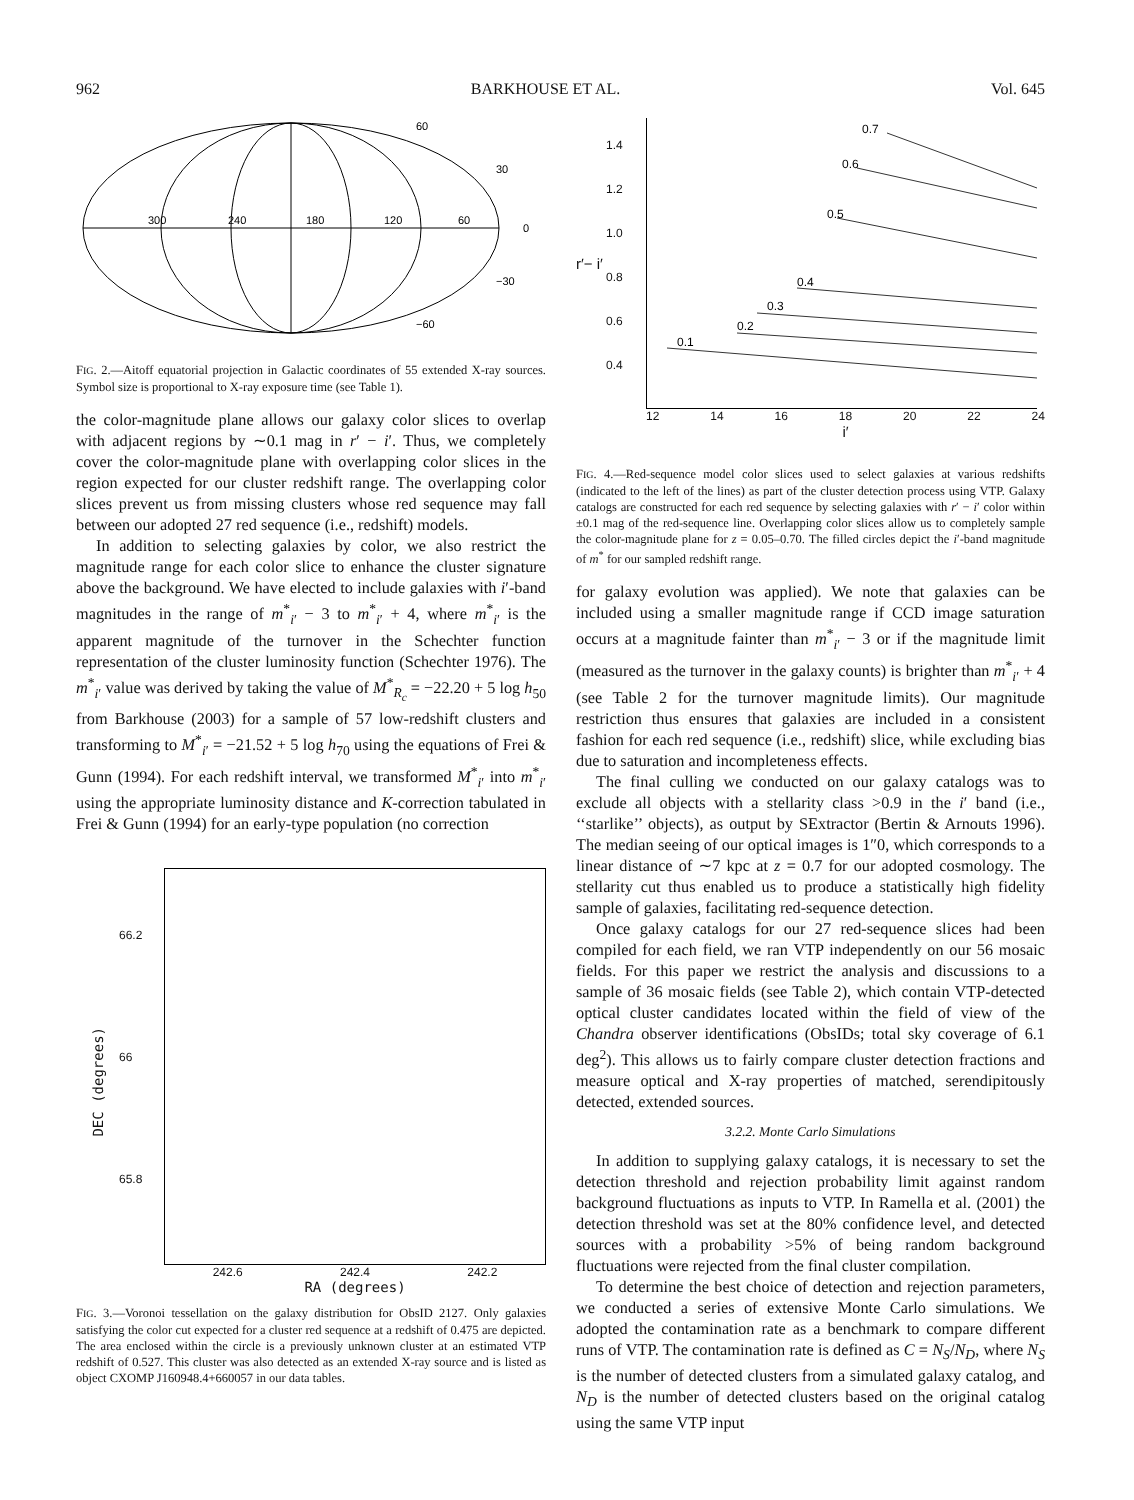962 BARKHOUSE ET AL. Vol. 645
60
30
0
−30
−60
300
240
180
120
60
FIG. 2.—Aitoff equatorial projection in Galactic coordinates of 55 extended X-ray sources. Symbol size is proportional to X-ray exposure time (see Table 1).
the color-magnitude plane allows our galaxy color slices to overlap with adjacent regions by ∼0.1 mag in r′ − i′. Thus, we completely cover the color-magnitude plane with overlapping color slices in the region expected for our cluster redshift range. The overlapping color slices prevent us from missing clusters whose red sequence may fall between our adopted 27 red sequence (i.e., redshift) models.
In addition to selecting galaxies by color, we also restrict the magnitude range for each color slice to enhance the cluster signature above the background. We have elected to include galaxies with i′-band magnitudes in the range of m<sup>*</sup><sub>i′</sub> − 3 to m<sup>*</sup><sub>i′</sub> + 4, where m<sup>*</sup><sub>i′</sub> is the apparent magnitude of the turnover in the Schechter function representation of the cluster luminosity function (Schechter 1976). The m<sup>*</sup><sub>i′</sub> value was derived by taking the value of M<sup>*</sup><sub>R<sub>c</sub></sub> = −22.20 + 5 log h<sub>50</sub> from Barkhouse (2003) for a sample of 57 low-redshift clusters and transforming to M<sup>*</sup><sub>i′</sub> = −21.52 + 5 log h<sub>70</sub> using the equations of Frei & Gunn (1994). For each redshift interval, we transformed M<sup>*</sup><sub>i′</sub> into m<sup>*</sup><sub>i′</sub> using the appropriate luminosity distance and K-correction tabulated in Frei & Gunn (1994) for an early-type population (no correction
DEC (degrees)
66.2
66
65.8
242.6 242.4 242.2
RA (degrees)
FIG. 3.—Voronoi tessellation on the galaxy distribution for ObsID 2127. Only galaxies satisfying the color cut expected for a cluster red sequence at a redshift of 0.475 are depicted. The area enclosed within the circle is a previously unknown cluster at an estimated VTP redshift of 0.527. This cluster was also detected as an extended X-ray source and is listed as object CXOMP J160948.4+660057 in our data tables.
r′− i′
1.4
1.2
1.0
0.8
0.6
0.4
0.1
0.2
0.3
0.4
0.5
0.6
0.7
12 14 16 18 20 22 24
i′
FIG. 4.—Red-sequence model color slices used to select galaxies at various redshifts (indicated to the left of the lines) as part of the cluster detection process using VTP. Galaxy catalogs are constructed for each red sequence by selecting galaxies with r′ − i′ color within ±0.1 mag of the red-sequence line. Overlapping color slices allow us to completely sample the color-magnitude plane for z = 0.05–0.70. The filled circles depict the i′-band magnitude of m<sup>*</sup> for our sampled redshift range.
for galaxy evolution was applied). We note that galaxies can be included using a smaller magnitude range if CCD image saturation occurs at a magnitude fainter than m<sup>*</sup><sub>i′</sub> − 3 or if the magnitude limit (measured as the turnover in the galaxy counts) is brighter than m<sup>*</sup><sub>i′</sub> + 4 (see Table 2 for the turnover magnitude limits). Our magnitude restriction thus ensures that galaxies are included in a consistent fashion for each red sequence (i.e., redshift) slice, while excluding bias due to saturation and incompleteness effects.
The final culling we conducted on our galaxy catalogs was to exclude all objects with a stellarity class >0.9 in the i′ band (i.e., ‘‘starlike’’ objects), as output by SExtractor (Bertin & Arnouts 1996). The median seeing of our optical images is 1″0, which corresponds to a linear distance of ∼7 kpc at z = 0.7 for our adopted cosmology. The stellarity cut thus enabled us to produce a statistically high fidelity sample of galaxies, facilitating red-sequence detection.
Once galaxy catalogs for our 27 red-sequence slices had been compiled for each field, we ran VTP independently on our 56 mosaic fields. For this paper we restrict the analysis and discussions to a sample of 36 mosaic fields (see Table 2), which contain VTP-detected optical cluster candidates located within the field of view of the Chandra observer identifications (ObsIDs; total sky coverage of 6.1 deg<sup>2</sup>). This allows us to fairly compare cluster detection fractions and measure optical and X-ray properties of matched, serendipitously detected, extended sources.
3.2.2. Monte Carlo Simulations
In addition to supplying galaxy catalogs, it is necessary to set the detection threshold and rejection probability limit against random background fluctuations as inputs to VTP. In Ramella et al. (2001) the detection threshold was set at the 80% confidence level, and detected sources with a probability >5% of being random background fluctuations were rejected from the final cluster compilation.
To determine the best choice of detection and rejection parameters, we conducted a series of extensive Monte Carlo simulations. We adopted the contamination rate as a benchmark to compare different runs of VTP. The contamination rate is defined as C = N<sub>S</sub>/N<sub>D</sub>, where N<sub>S</sub> is the number of detected clusters from a simulated galaxy catalog, and N<sub>D</sub> is the number of detected clusters based on the original catalog using the same VTP input